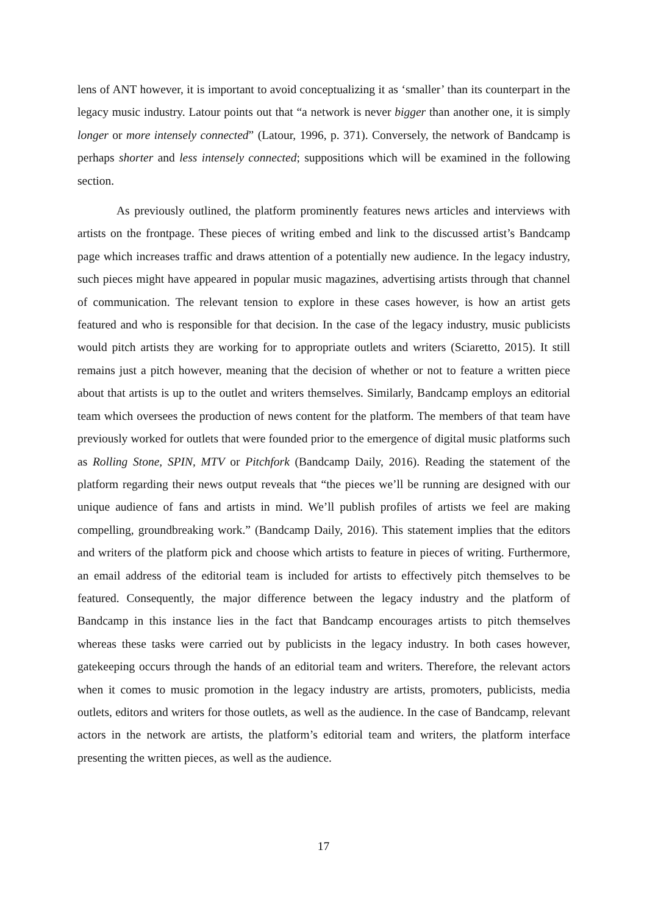lens of ANT however, it is important to avoid conceptualizing it as ‘smaller’ than its counterpart in the legacy music industry. Latour points out that “a network is never bigger than another one, it is simply longer or more intensely connected” (Latour, 1996, p. 371). Conversely, the network of Bandcamp is perhaps shorter and less intensely connected; suppositions which will be examined in the following section.
As previously outlined, the platform prominently features news articles and interviews with artists on the frontpage. These pieces of writing embed and link to the discussed artist’s Bandcamp page which increases traffic and draws attention of a potentially new audience. In the legacy industry, such pieces might have appeared in popular music magazines, advertising artists through that channel of communication. The relevant tension to explore in these cases however, is how an artist gets featured and who is responsible for that decision. In the case of the legacy industry, music publicists would pitch artists they are working for to appropriate outlets and writers (Sciaretto, 2015). It still remains just a pitch however, meaning that the decision of whether or not to feature a written piece about that artists is up to the outlet and writers themselves. Similarly, Bandcamp employs an editorial team which oversees the production of news content for the platform. The members of that team have previously worked for outlets that were founded prior to the emergence of digital music platforms such as Rolling Stone, SPIN, MTV or Pitchfork (Bandcamp Daily, 2016). Reading the statement of the platform regarding their news output reveals that “the pieces we’ll be running are designed with our unique audience of fans and artists in mind. We’ll publish profiles of artists we feel are making compelling, groundbreaking work.” (Bandcamp Daily, 2016). This statement implies that the editors and writers of the platform pick and choose which artists to feature in pieces of writing. Furthermore, an email address of the editorial team is included for artists to effectively pitch themselves to be featured. Consequently, the major difference between the legacy industry and the platform of Bandcamp in this instance lies in the fact that Bandcamp encourages artists to pitch themselves whereas these tasks were carried out by publicists in the legacy industry. In both cases however, gatekeeping occurs through the hands of an editorial team and writers. Therefore, the relevant actors when it comes to music promotion in the legacy industry are artists, promoters, publicists, media outlets, editors and writers for those outlets, as well as the audience. In the case of Bandcamp, relevant actors in the network are artists, the platform’s editorial team and writers, the platform interface presenting the written pieces, as well as the audience.
17